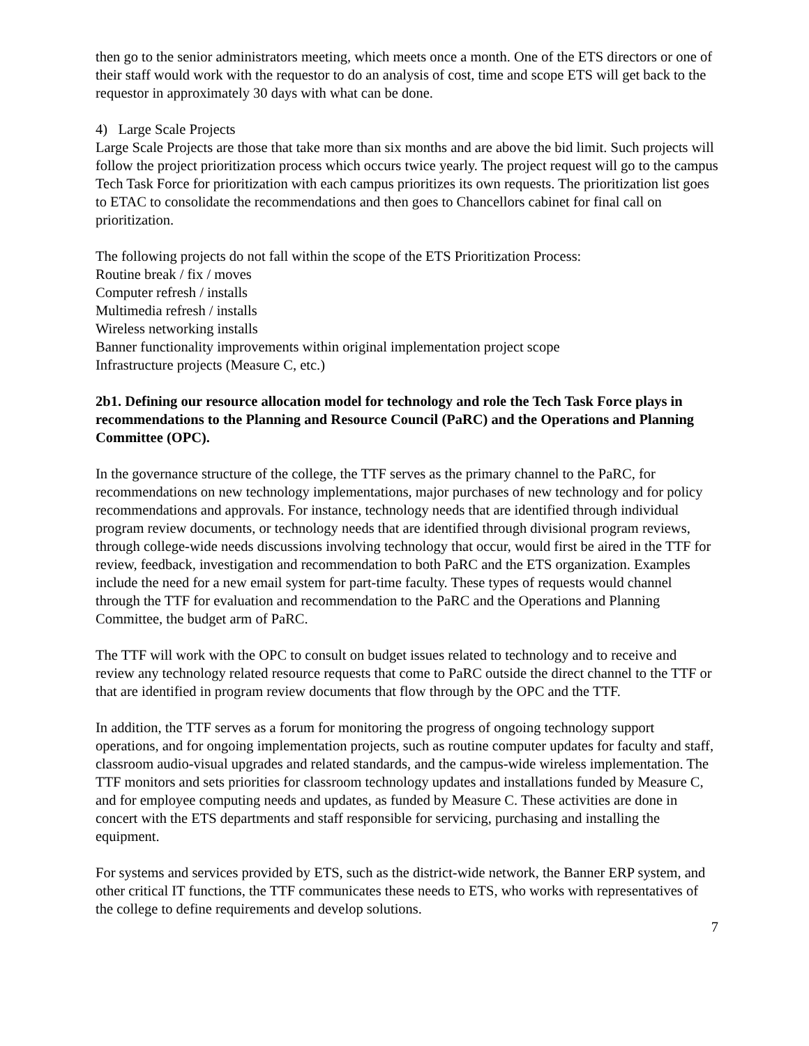then go to the senior administrators meeting, which meets once a month. One of the ETS directors or one of their staff would work with the requestor to do an analysis of cost, time and scope ETS will get back to the requestor in approximately 30 days with what can be done.
4) Large Scale Projects
Large Scale Projects are those that take more than six months and are above the bid limit. Such projects will follow the project prioritization process which occurs twice yearly. The project request will go to the campus Tech Task Force for prioritization with each campus prioritizes its own requests. The prioritization list goes to ETAC to consolidate the recommendations and then goes to Chancellors cabinet for final call on prioritization.
The following projects do not fall within the scope of the ETS Prioritization Process:
Routine break / fix / moves
Computer refresh / installs
Multimedia refresh / installs
Wireless networking installs
Banner functionality improvements within original implementation project scope
Infrastructure projects (Measure C, etc.)
2b1. Defining our resource allocation model for technology and role the Tech Task Force plays in recommendations to the Planning and Resource Council (PaRC) and the Operations and Planning Committee (OPC).
In the governance structure of the college, the TTF serves as the primary channel to the PaRC, for recommendations on new technology implementations, major purchases of new technology and for policy recommendations and approvals. For instance, technology needs that are identified through individual program review documents, or technology needs that are identified through divisional program reviews, through college-wide needs discussions involving technology that occur, would first be aired in the TTF for review, feedback, investigation and recommendation to both PaRC and the ETS organization. Examples include the need for a new email system for part-time faculty. These types of requests would channel through the TTF for evaluation and recommendation to the PaRC and the Operations and Planning Committee, the budget arm of PaRC.
The TTF will work with the OPC to consult on budget issues related to technology and to receive and review any technology related resource requests that come to PaRC outside the direct channel to the TTF or that are identified in program review documents that flow through by the OPC and the TTF.
In addition, the TTF serves as a forum for monitoring the progress of ongoing technology support operations, and for ongoing implementation projects, such as routine computer updates for faculty and staff, classroom audio-visual upgrades and related standards, and the campus-wide wireless implementation. The TTF monitors and sets priorities for classroom technology updates and installations funded by Measure C, and for employee computing needs and updates, as funded by Measure C. These activities are done in concert with the ETS departments and staff responsible for servicing, purchasing and installing the equipment.
For systems and services provided by ETS, such as the district-wide network, the Banner ERP system, and other critical IT functions, the TTF communicates these needs to ETS, who works with representatives of the college to define requirements and develop solutions.
7